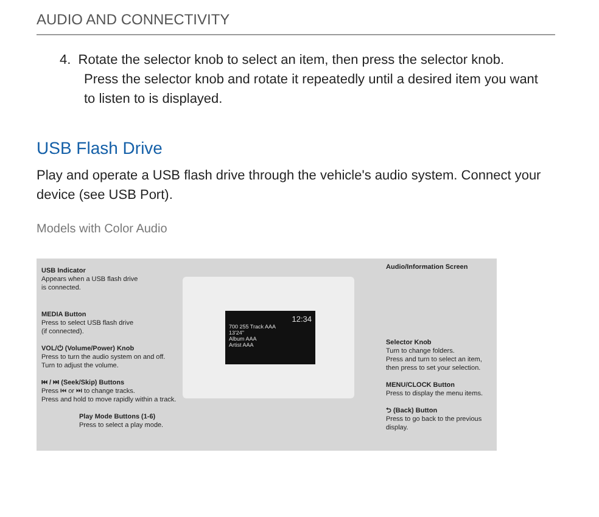AUDIO AND CONNECTIVITY
4. Rotate the selector knob to select an item, then press the selector knob.
Press the selector knob and rotate it repeatedly until a desired item you want to listen to is displayed.
USB Flash Drive
Play and operate a USB flash drive through the vehicle's audio system. Connect your device (see USB Port).
Models with Color Audio
12:34
700 255 Track AAA
13'24"
Album AAA
Artist AAA
USB Indicator
Appears when a USB flash drive
is connected.
MEDIA Button
Press to select USB flash drive
(if connected).
VOL/⏻ (Volume/Power) Knob
Press to turn the audio system on and off.
Turn to adjust the volume.
⏮ / ⏭ (Seek/Skip) Buttons
Press ⏮ or ⏭ to change tracks.
Press and hold to move rapidly within a track.
Play Mode Buttons (1-6)
Press to select a play mode.
Audio/Information Screen
Selector Knob
Turn to change folders.
Press and turn to select an item, then press to set your selection.
MENU/CLOCK Button
Press to display the menu items.
⮌ (Back) Button
Press to go back to the previous display.